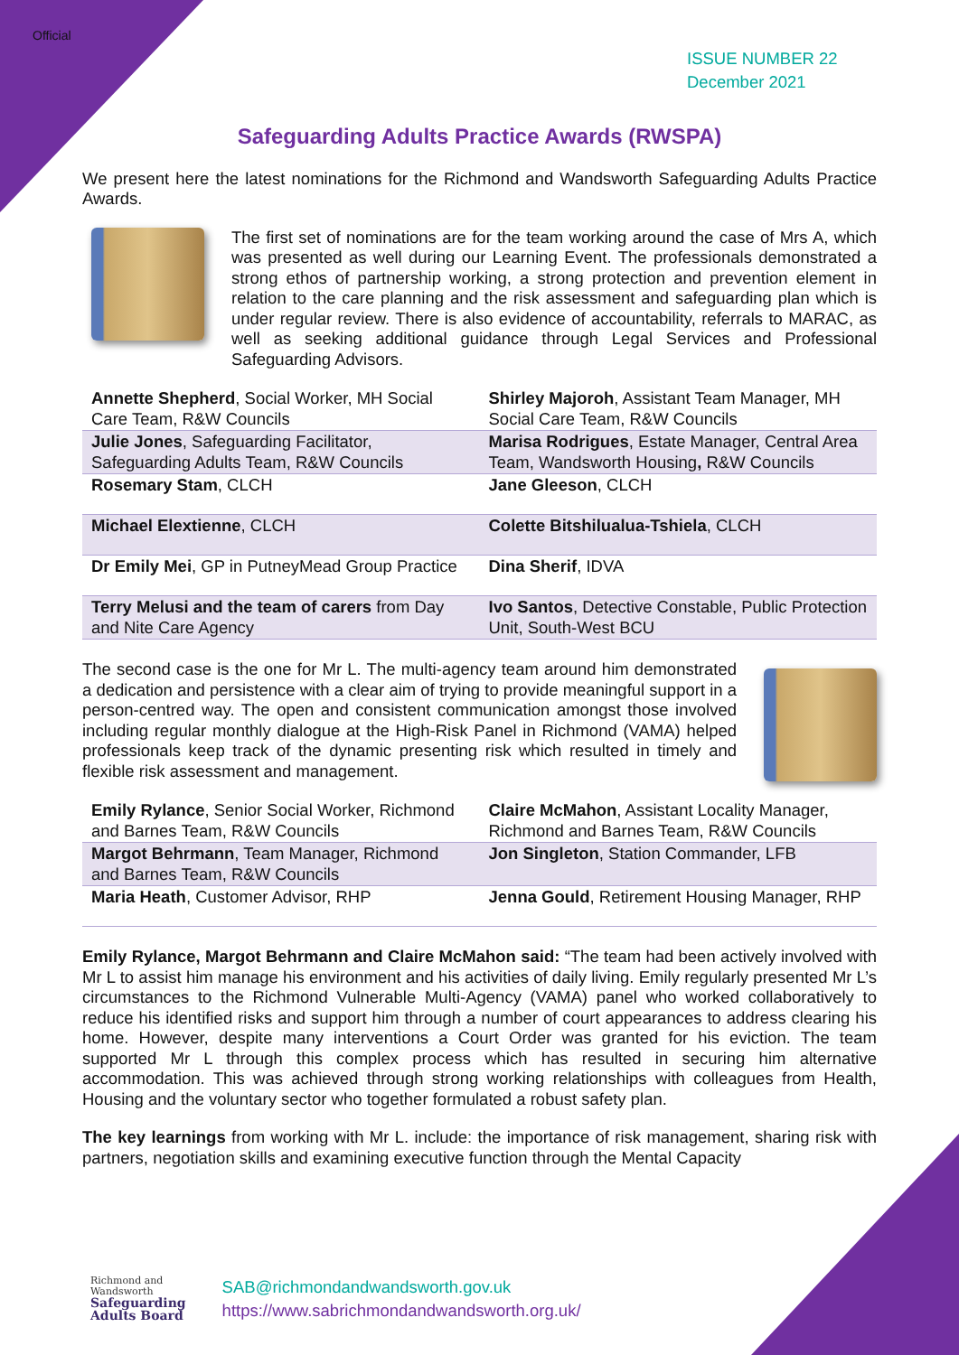Official
ISSUE NUMBER 22
December 2021
Safeguarding Adults Practice Awards (RWSPA)
We present here the latest nominations for the Richmond and Wandsworth Safeguarding Adults Practice Awards.
The first set of nominations are for the team working around the case of Mrs A, which was presented as well during our Learning Event. The professionals demonstrated a strong ethos of partnership working, a strong protection and prevention element in relation to the care planning and the risk assessment and safeguarding plan which is under regular review. There is also evidence of accountability, referrals to MARAC, as well as seeking additional guidance through Legal Services and Professional Safeguarding Advisors.
| Annette Shepherd , Social Worker, MH Social Care Team, R&W Councils | Shirley Majoroh , Assistant Team Manager, MH Social Care Team, R&W Councils |
| Julie Jones , Safeguarding Facilitator, Safeguarding Adults Team, R&W Councils | Marisa Rodrigues , Estate Manager, Central Area Team, Wandsworth Housing , R&W Councils |
| Rosemary Stam , CLCH | Jane Gleeson , CLCH |
| Michael Elextienne , CLCH | Colette Bitshilualua-Tshiela , CLCH |
| Dr Emily Mei , GP in PutneyMead Group Practice | Dina Sherif , IDVA |
| Terry Melusi and the team of carers from Day and Nite Care Agency | Ivo Santos , Detective Constable, Public Protection Unit, South-West BCU |
The second case is the one for Mr L. The multi-agency team around him demonstrated a dedication and persistence with a clear aim of trying to provide meaningful support in a person-centred way. The open and consistent communication amongst those involved including regular monthly dialogue at the High-Risk Panel in Richmond (VAMA) helped professionals keep track of the dynamic presenting risk which resulted in timely and flexible risk assessment and management.
| Emily Rylance , Senior Social Worker, Richmond and Barnes Team, R&W Councils | Claire McMahon , Assistant Locality Manager, Richmond and Barnes Team, R&W Councils |
| Margot Behrmann , Team Manager, Richmond and Barnes Team, R&W Councils | Jon Singleton , Station Commander, LFB |
| Maria Heath , Customer Advisor, RHP | Jenna Gould , Retirement Housing Manager, RHP |
Emily Rylance, Margot Behrmann and Claire McMahon said: “The team had been actively involved with Mr L to assist him manage his environment and his activities of daily living. Emily regularly presented Mr L’s circumstances to the Richmond Vulnerable Multi-Agency (VAMA) panel who worked collaboratively to reduce his identified risks and support him through a number of court appearances to address clearing his home. However, despite many interventions a Court Order was granted for his eviction. The team supported Mr L through this complex process which has resulted in securing him alternative accommodation. This was achieved through strong working relationships with colleagues from Health, Housing and the voluntary sector who together formulated a robust safety plan.
The key learnings from working with Mr L. include: the importance of risk management, sharing risk with partners, negotiation skills and examining executive function through the Mental Capacity
Richmond and
Wandsworth
Safeguarding
Adults Board
SAB@richmondandwandsworth.gov.uk
https://www.sabrichmondandwandsworth.org.uk/